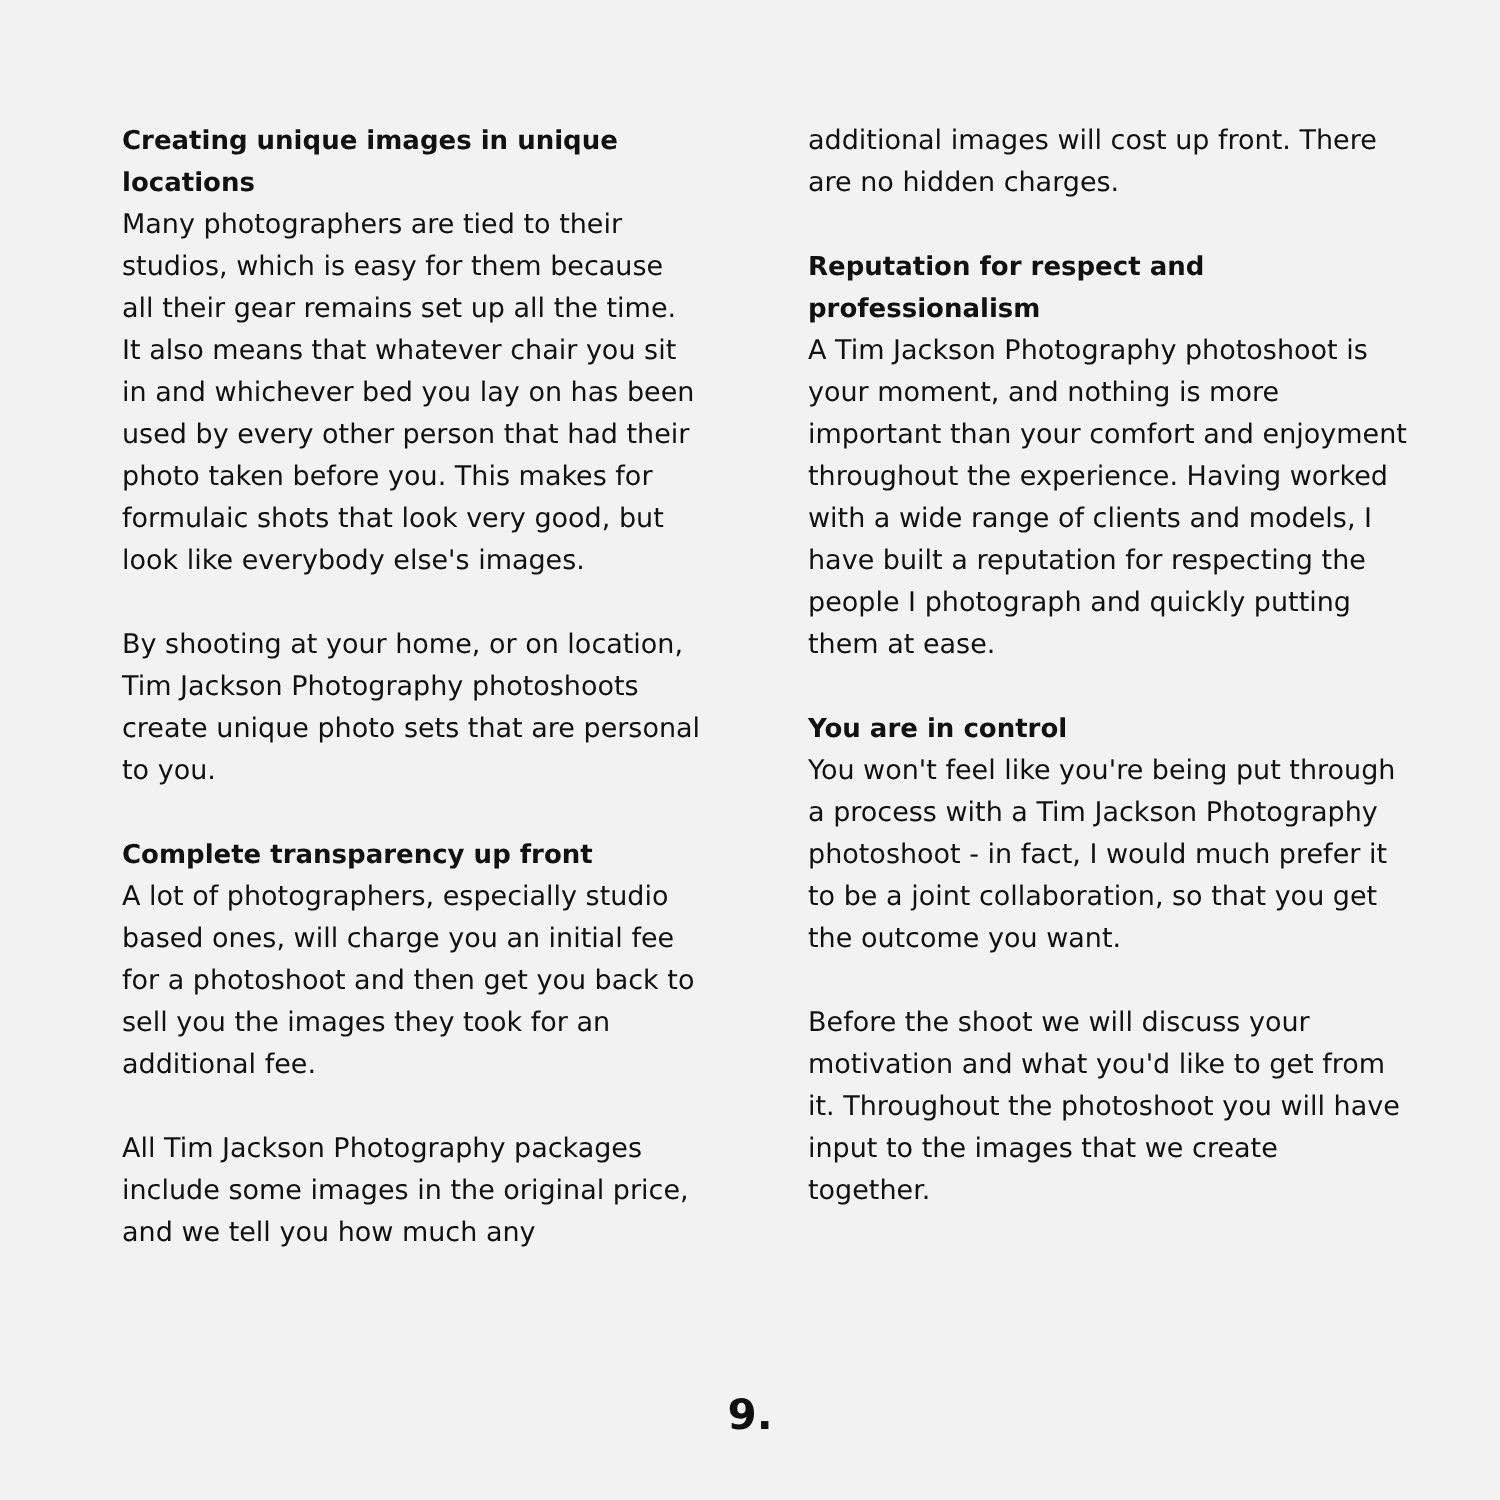Creating unique images in unique locations
Many photographers are tied to their studios, which is easy for them because all their gear remains set up all the time. It also means that whatever chair you sit in and whichever bed you lay on has been used by every other person that had their photo taken before you. This makes for formulaic shots that look very good, but look like everybody else's images.
By shooting at your home, or on location, Tim Jackson Photography photoshoots create unique photo sets that are personal to you.
Complete transparency up front
A lot of photographers, especially studio based ones, will charge you an initial fee for a photoshoot and then get you back to sell you the images they took for an additional fee.
All Tim Jackson Photography packages include some images in the original price, and we tell you how much any
additional images will cost up front. There are no hidden charges.
Reputation for respect and professionalism
A Tim Jackson Photography photoshoot is your moment, and nothing is more important than your comfort and enjoyment throughout the experience. Having worked with a wide range of clients and models, I have built a reputation for respecting the people I photograph and quickly putting them at ease.
You are in control
You won't feel like you're being put through a process with a Tim Jackson Photography photoshoot - in fact, I would much prefer it to be a joint collaboration, so that you get the outcome you want.
Before the shoot we will discuss your motivation and what you'd like to get from it. Throughout the photoshoot you will have input to the images that we create together.
9.